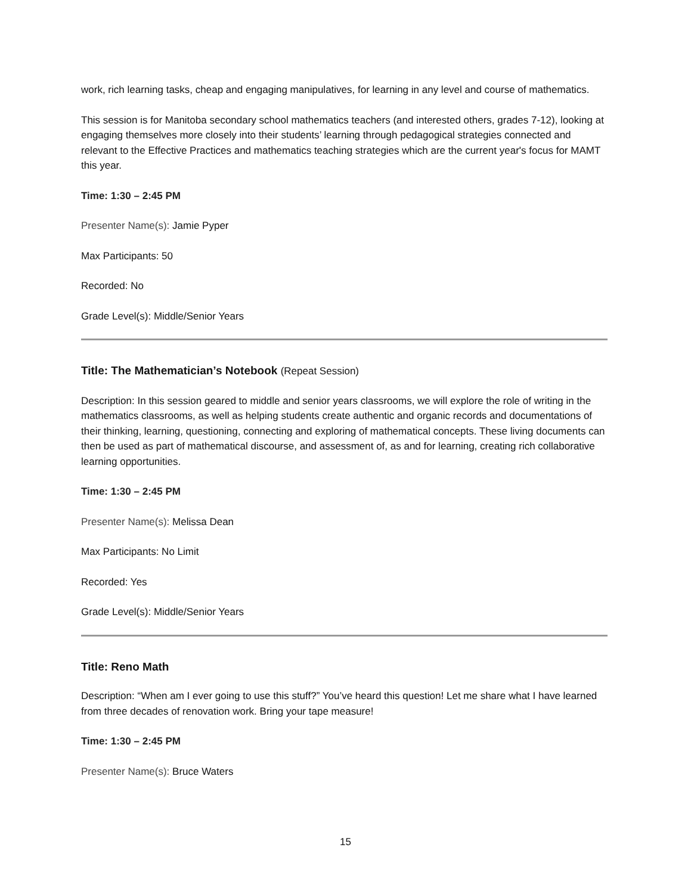work, rich learning tasks, cheap and engaging manipulatives, for learning in any level and course of mathematics.
This session is for Manitoba secondary school mathematics teachers (and interested others, grades 7-12), looking at engaging themselves more closely into their students’ learning through pedagogical strategies connected and relevant to the Effective Practices and mathematics teaching strategies which are the current year's focus for MAMT this year.
Time: 1:30 – 2:45 PM
Presenter Name(s): Jamie Pyper
Max Participants: 50
Recorded: No
Grade Level(s): Middle/Senior Years
Title: The Mathematician’s Notebook (Repeat Session)
Description: In this session geared to middle and senior years classrooms, we will explore the role of writing in the mathematics classrooms, as well as helping students create authentic and organic records and documentations of their thinking, learning, questioning, connecting and exploring of mathematical concepts. These living documents can then be used as part of mathematical discourse, and assessment of, as and for learning, creating rich collaborative learning opportunities.
Time: 1:30 – 2:45 PM
Presenter Name(s): Melissa Dean
Max Participants: No Limit
Recorded: Yes
Grade Level(s): Middle/Senior Years
Title: Reno Math
Description: “When am I ever going to use this stuff?” You’ve heard this question! Let me share what I have learned from three decades of renovation work. Bring your tape measure!
Time: 1:30 – 2:45 PM
Presenter Name(s): Bruce Waters
15